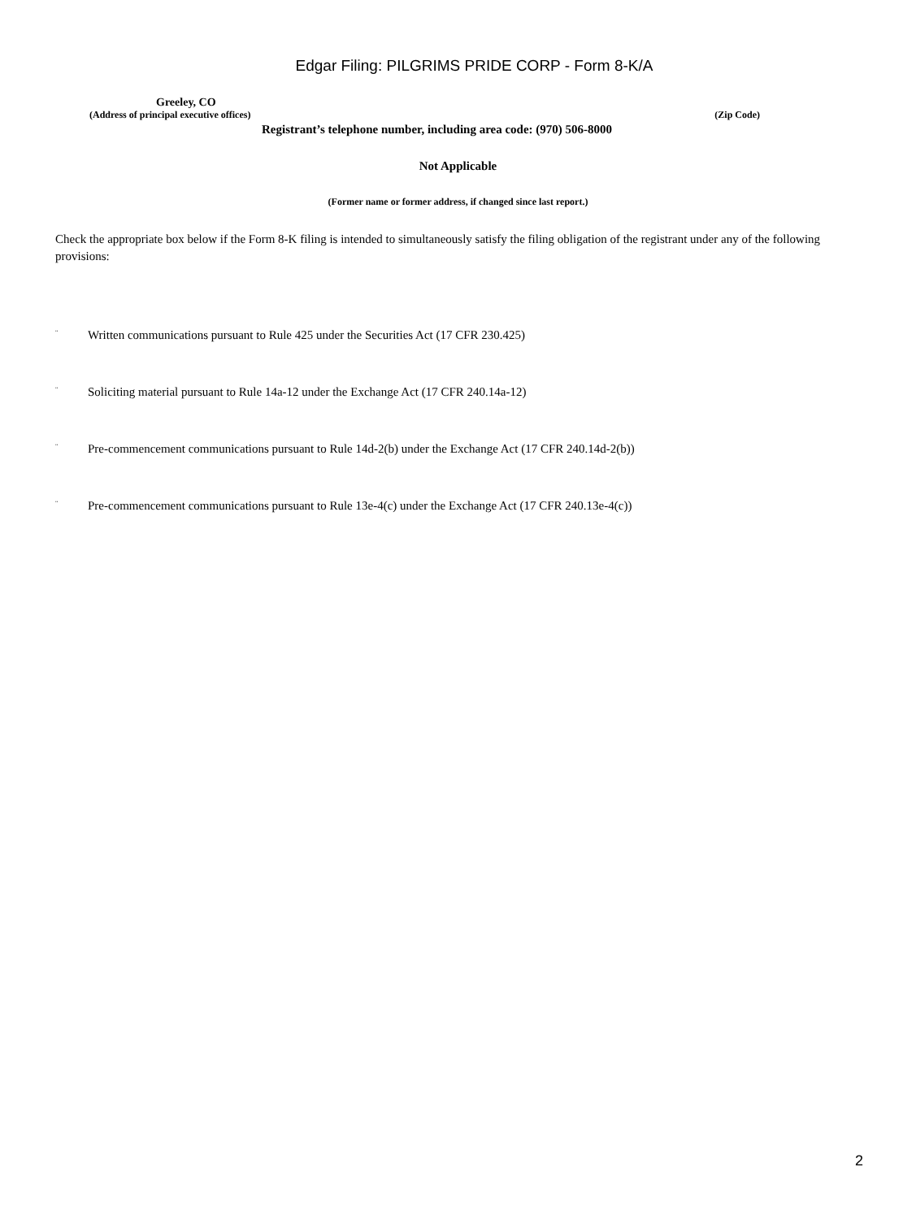Edgar Filing: PILGRIMS PRIDE CORP - Form 8-K/A
Greeley, CO
(Address of principal executive offices) (Zip Code)
Registrant’s telephone number, including area code: (970) 506-8000
Not Applicable
(Former name or former address, if changed since last report.)
Check the appropriate box below if the Form 8-K filing is intended to simultaneously satisfy the filing obligation of the registrant under any of the following provisions:
¨ Written communications pursuant to Rule 425 under the Securities Act (17 CFR 230.425)
¨ Soliciting material pursuant to Rule 14a-12 under the Exchange Act (17 CFR 240.14a-12)
¨ Pre-commencement communications pursuant to Rule 14d-2(b) under the Exchange Act (17 CFR 240.14d-2(b))
¨ Pre-commencement communications pursuant to Rule 13e-4(c) under the Exchange Act (17 CFR 240.13e-4(c))
2